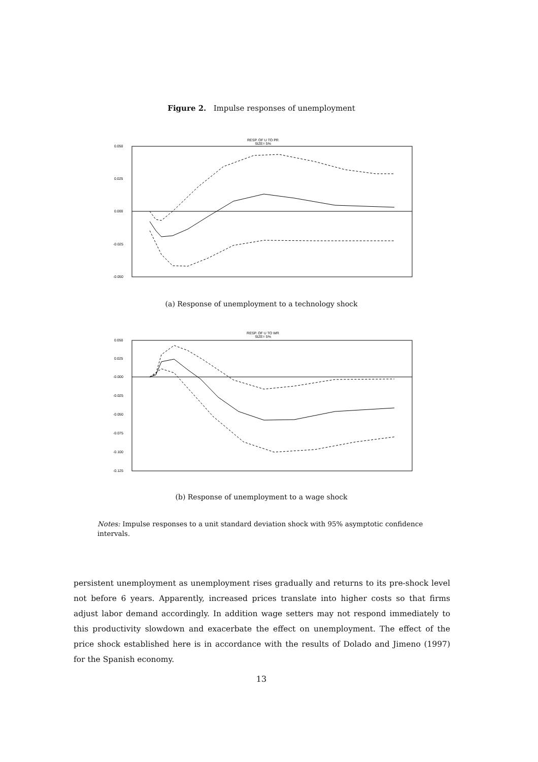Figure 2. Impulse responses of unemployment
RESP. OF U TO PR
SIZE= 5%
0.050
0.025
0.000
-0.025
-0.050
(a) Response of unemployment to a technology shock
RESP. OF U TO WR
SIZE= 5%
0.050
0.025
-0.000
-0.025
-0.050
-0.075
-0.100
-0.125
(b) Response of unemployment to a wage shock
Notes: Impulse responses to a unit standard deviation shock with 95% asymptotic confidence intervals.
persistent unemployment as unemployment rises gradually and returns to its pre-shock level not before 6 years. Apparently, increased prices translate into higher costs so that firms adjust labor demand accordingly. In addition wage setters may not respond immediately to this productivity slowdown and exacerbate the effect on unemployment. The effect of the price shock established here is in accordance with the results of Dolado and Jimeno (1997) for the Spanish economy.
13